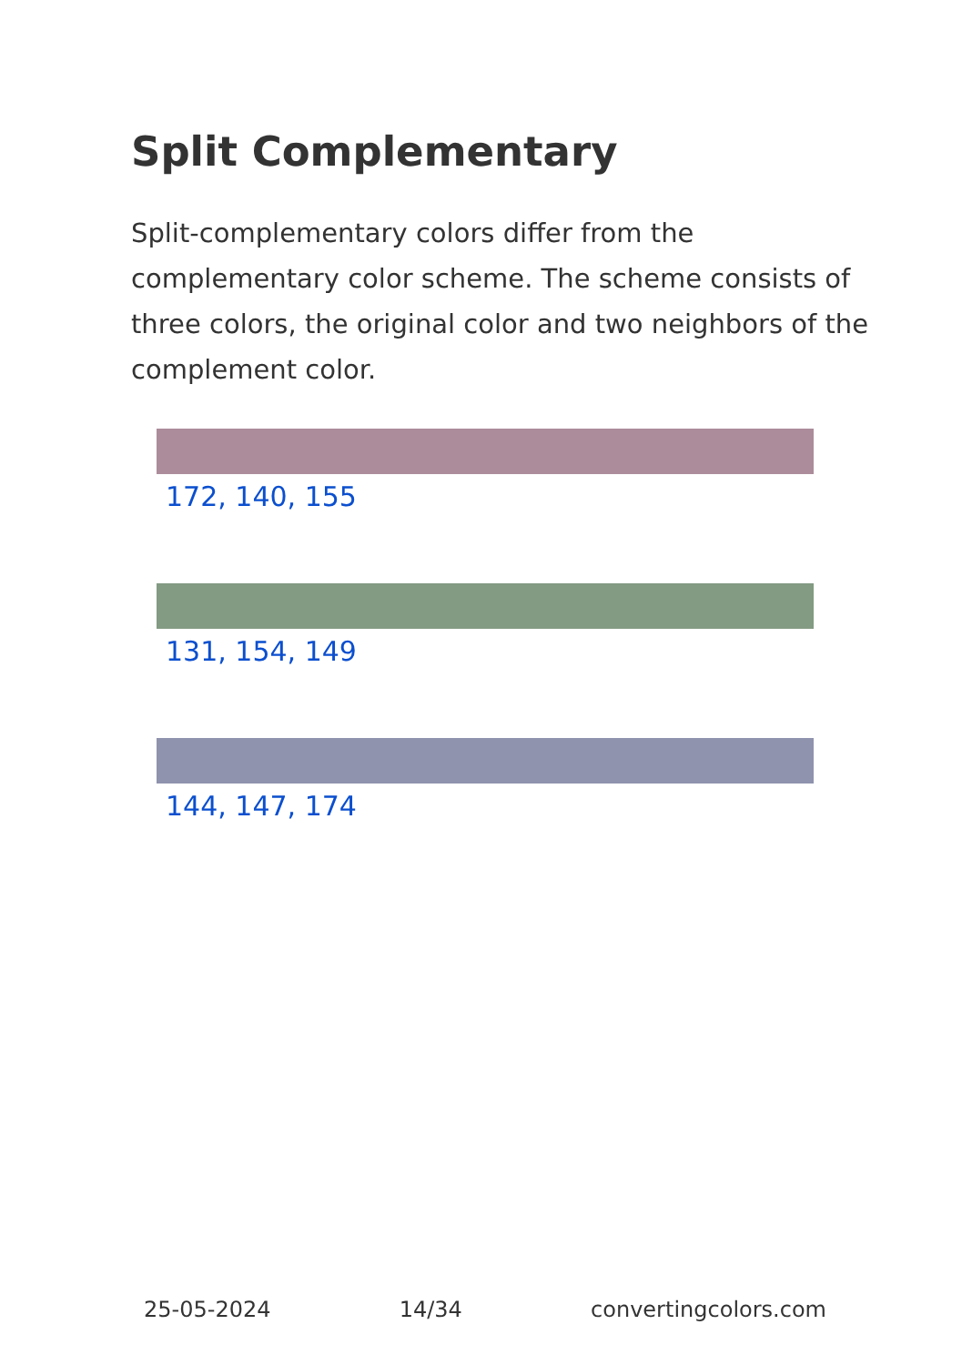Split Complementary
Split-complementary colors differ from the complementary color scheme. The scheme consists of three colors, the original color and two neighbors of the complement color.
172, 140, 155
131, 154, 149
144, 147, 174
25-05-2024 14/34 convertingcolors.com